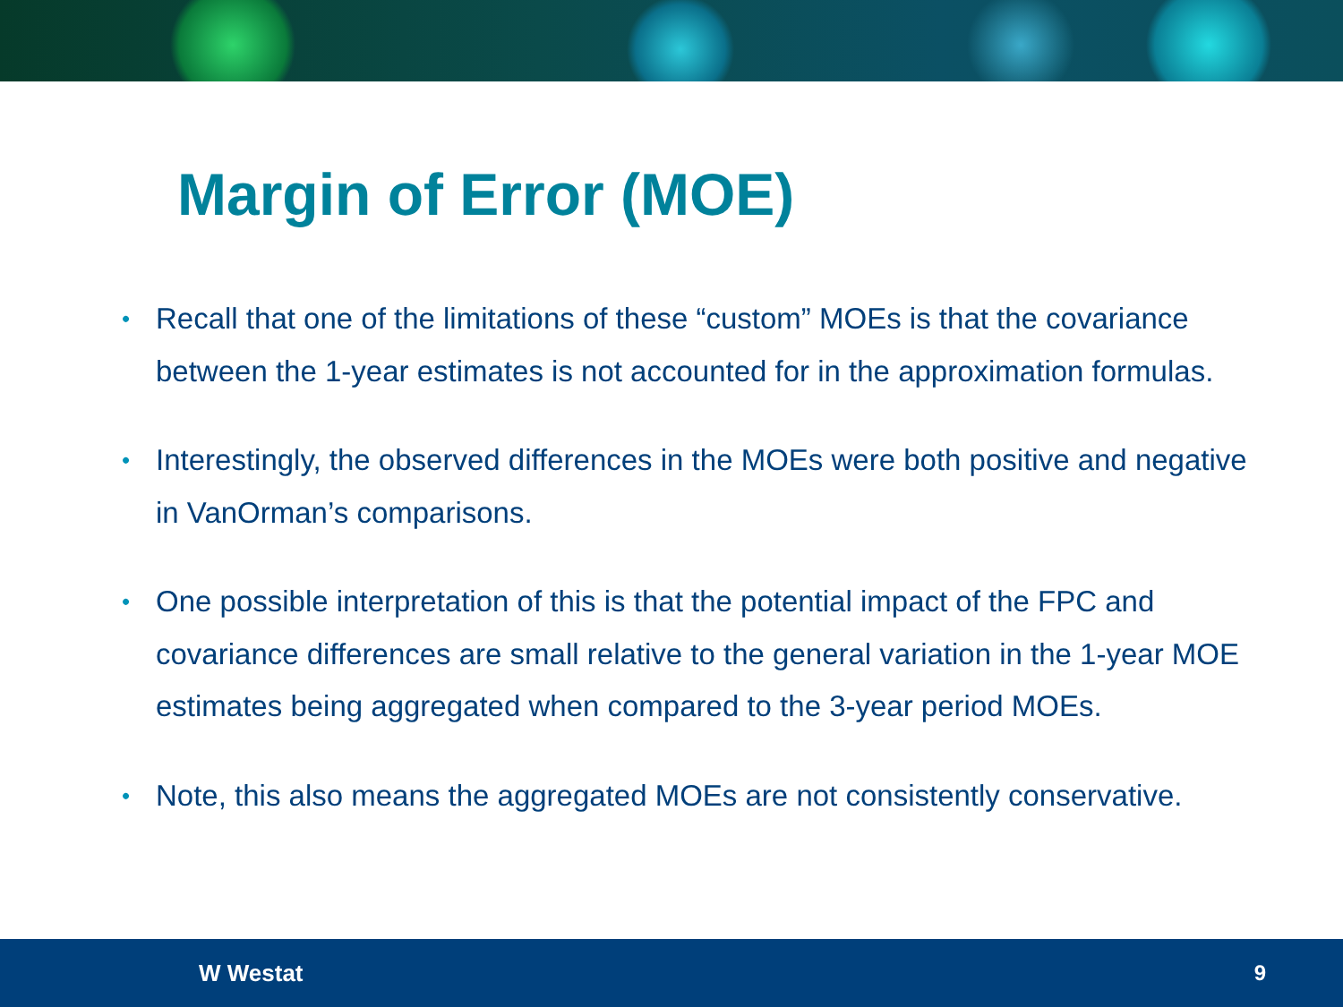Margin of Error (MOE)
• Recall that one of the limitations of these “custom” MOEs is that the covariance between the 1-year estimates is not accounted for in the approximation formulas.
• Interestingly, the observed differences in the MOEs were both positive and negative in VanOrman’s comparisons.
• One possible interpretation of this is that the potential impact of the FPC and covariance differences are small relative to the general variation in the 1-year MOE estimates being aggregated when compared to the 3-year period MOEs.
• Note, this also means the aggregated MOEs are not consistently conservative.
W Westat 9